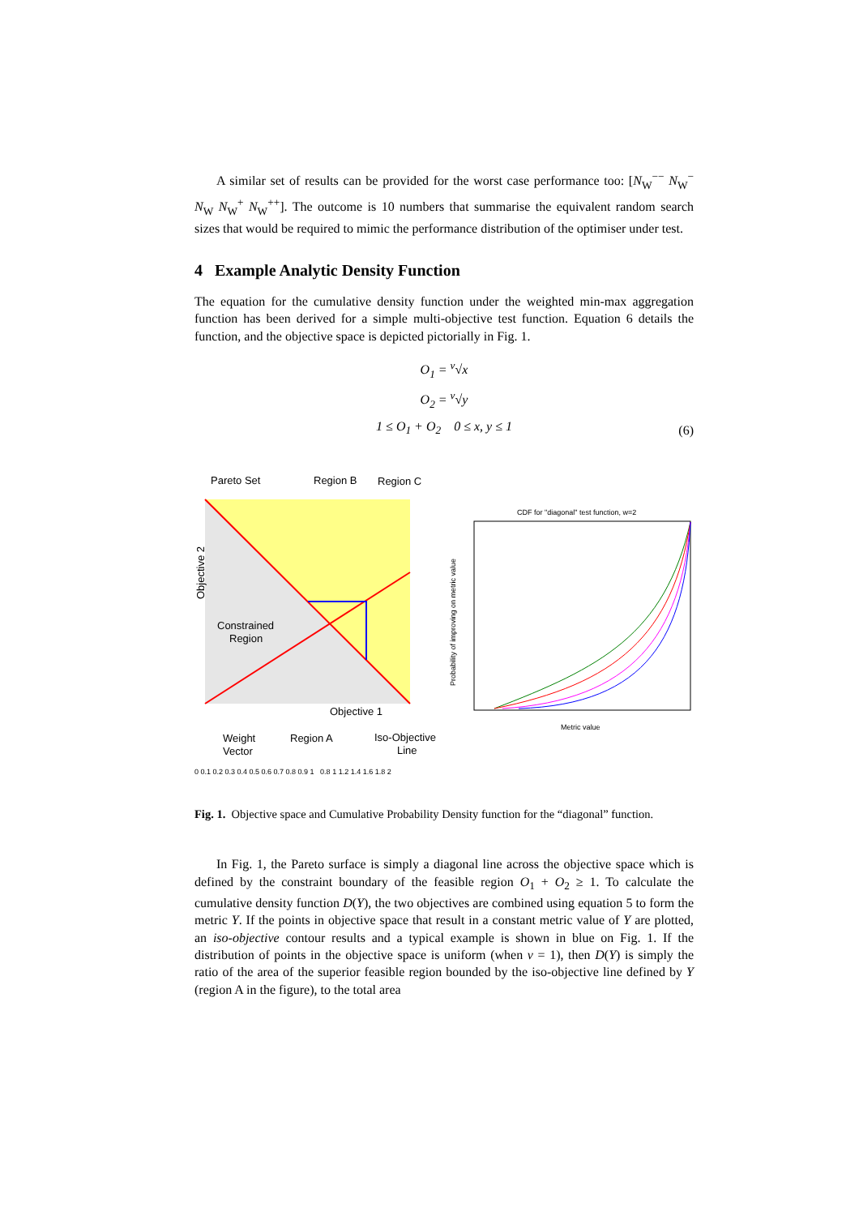A similar set of results can be provided for the worst case performance too: [N<sub>W</sub><sup>−−</sup> N<sub>W</sub><sup>−</sup> N<sub>W</sub> N<sub>W</sub><sup>+</sup> N<sub>W</sub><sup>++</sup>]. The outcome is 10 numbers that summarise the equivalent random search sizes that would be required to mimic the performance distribution of the optimiser under test.
4 Example Analytic Density Function
The equation for the cumulative density function under the weighted min-max aggregation function has been derived for a simple multi-objective test function. Equation 6 details the function, and the objective space is depicted pictorially in Fig. 1.
O<sub>1</sub> = <sup>v</sup>√x
O<sub>2</sub> = <sup>v</sup>√y
1 ≤ O<sub>1</sub> + O<sub>2</sub> 0 ≤ x, y ≤ 1
(6)
Pareto Set
Region B
Region C
Constrained
Region
Objective 2
Objective 1
Weight
Vector
Region A
Iso-Objective
Line
CDF for "diagonal" test function, w=2
Metric value
Probability of improving on metric value
0 0.1 0.2 0.3 0.4 0.5 0.6 0.7 0.8 0.9 1 0.8 1 1.2 1.4 1.6 1.8 2
Fig. 1. Objective space and Cumulative Probability Density function for the “diagonal” function.
In Fig. 1, the Pareto surface is simply a diagonal line across the objective space which is defined by the constraint boundary of the feasible region O<sub>1</sub> + O<sub>2</sub> ≥ 1. To calculate the cumulative density function D(Y), the two objectives are combined using equation 5 to form the metric Y. If the points in objective space that result in a constant metric value of Y are plotted, an iso-objective contour results and a typical example is shown in blue on Fig. 1. If the distribution of points in the objective space is uniform (when v = 1), then D(Y) is simply the ratio of the area of the superior feasible region bounded by the iso-objective line defined by Y (region A in the figure), to the total area